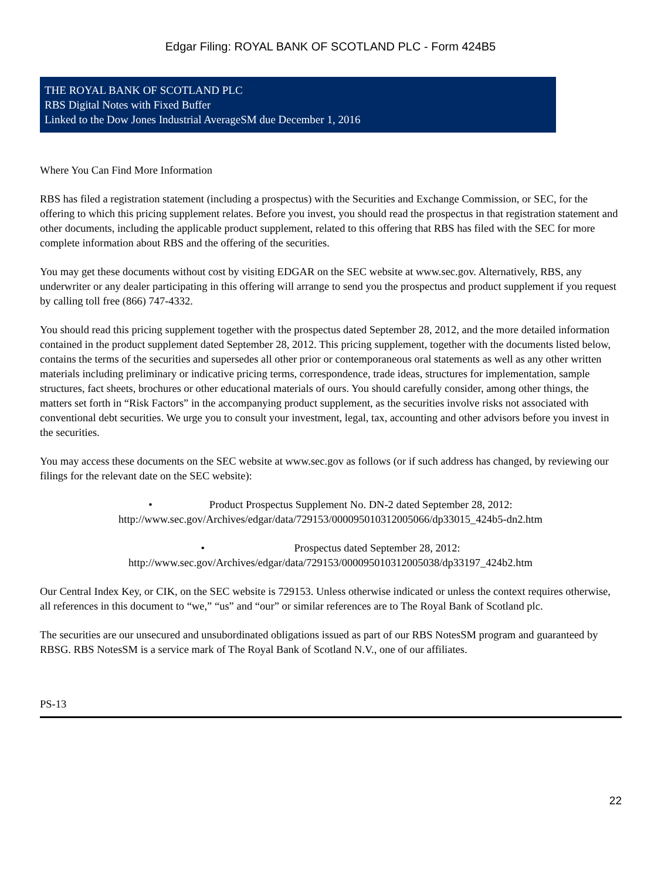Edgar Filing: ROYAL BANK OF SCOTLAND PLC - Form 424B5
THE ROYAL BANK OF SCOTLAND PLC
RBS Digital Notes with Fixed Buffer
Linked to the Dow Jones Industrial AverageSM due December 1, 2016
Where You Can Find More Information
RBS has filed a registration statement (including a prospectus) with the Securities and Exchange Commission, or SEC, for the offering to which this pricing supplement relates. Before you invest, you should read the prospectus in that registration statement and other documents, including the applicable product supplement, related to this offering that RBS has filed with the SEC for more complete information about RBS and the offering of the securities.
You may get these documents without cost by visiting EDGAR on the SEC website at www.sec.gov. Alternatively, RBS, any underwriter or any dealer participating in this offering will arrange to send you the prospectus and product supplement if you request by calling toll free (866) 747-4332.
You should read this pricing supplement together with the prospectus dated September 28, 2012, and the more detailed information contained in the product supplement dated September 28, 2012. This pricing supplement, together with the documents listed below, contains the terms of the securities and supersedes all other prior or contemporaneous oral statements as well as any other written materials including preliminary or indicative pricing terms, correspondence, trade ideas, structures for implementation, sample structures, fact sheets, brochures or other educational materials of ours. You should carefully consider, among other things, the matters set forth in “Risk Factors” in the accompanying product supplement, as the securities involve risks not associated with conventional debt securities. We urge you to consult your investment, legal, tax, accounting and other advisors before you invest in the securities.
You may access these documents on the SEC website at www.sec.gov as follows (or if such address has changed, by reviewing our filings for the relevant date on the SEC website):
• Product Prospectus Supplement No. DN-2 dated September 28, 2012:
http://www.sec.gov/Archives/edgar/data/729153/000095010312005066/dp33015_424b5-dn2.htm
• Prospectus dated September 28, 2012:
http://www.sec.gov/Archives/edgar/data/729153/000095010312005038/dp33197_424b2.htm
Our Central Index Key, or CIK, on the SEC website is 729153. Unless otherwise indicated or unless the context requires otherwise, all references in this document to “we,” “us” and “our” or similar references are to The Royal Bank of Scotland plc.
The securities are our unsecured and unsubordinated obligations issued as part of our RBS NotesSM program and guaranteed by RBSG. RBS NotesSM is a service mark of The Royal Bank of Scotland N.V., one of our affiliates.
PS-13
22